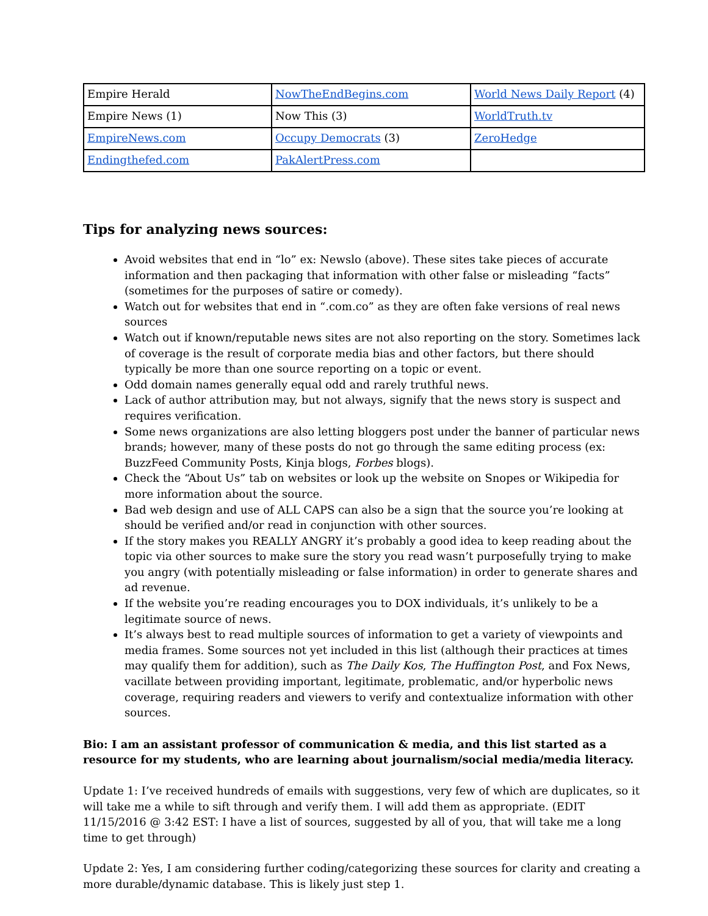| Empire Herald | NowTheEndBegins.com | World News Daily Report (4) |
| Empire News (1) | Now This (3) | WorldTruth.tv |
| EmpireNews.com | Occupy Democrats (3) | ZeroHedge |
| Endingthefed.com | PakAlertPress.com | |
Tips for analyzing news sources:
Avoid websites that end in “lo” ex: Newslo (above). These sites take pieces of accurate information and then packaging that information with other false or misleading “facts” (sometimes for the purposes of satire or comedy).
Watch out for websites that end in “.com.co” as they are often fake versions of real news sources
Watch out if known/reputable news sites are not also reporting on the story. Sometimes lack of coverage is the result of corporate media bias and other factors, but there should typically be more than one source reporting on a topic or event.
Odd domain names generally equal odd and rarely truthful news.
Lack of author attribution may, but not always, signify that the news story is suspect and requires verification.
Some news organizations are also letting bloggers post under the banner of particular news brands; however, many of these posts do not go through the same editing process (ex: BuzzFeed Community Posts, Kinja blogs, Forbes blogs).
Check the “About Us” tab on websites or look up the website on Snopes or Wikipedia for more information about the source.
Bad web design and use of ALL CAPS can also be a sign that the source you’re looking at should be verified and/or read in conjunction with other sources.
If the story makes you REALLY ANGRY it’s probably a good idea to keep reading about the topic via other sources to make sure the story you read wasn’t purposefully trying to make you angry (with potentially misleading or false information) in order to generate shares and ad revenue.
If the website you’re reading encourages you to DOX individuals, it’s unlikely to be a legitimate source of news.
It’s always best to read multiple sources of information to get a variety of viewpoints and media frames. Some sources not yet included in this list (although their practices at times may qualify them for addition), such as The Daily Kos, The Huffington Post, and Fox News, vacillate between providing important, legitimate, problematic, and/or hyperbolic news coverage, requiring readers and viewers to verify and contextualize information with other sources.
Bio: I am an assistant professor of communication & media, and this list started as a resource for my students, who are learning about journalism/social media/media literacy.
Update 1: I’ve received hundreds of emails with suggestions, very few of which are duplicates, so it will take me a while to sift through and verify them. I will add them as appropriate. (EDIT 11/15/2016 @ 3:42 EST: I have a list of sources, suggested by all of you, that will take me a long time to get through)
Update 2: Yes, I am considering further coding/categorizing these sources for clarity and creating a more durable/dynamic database. This is likely just step 1.